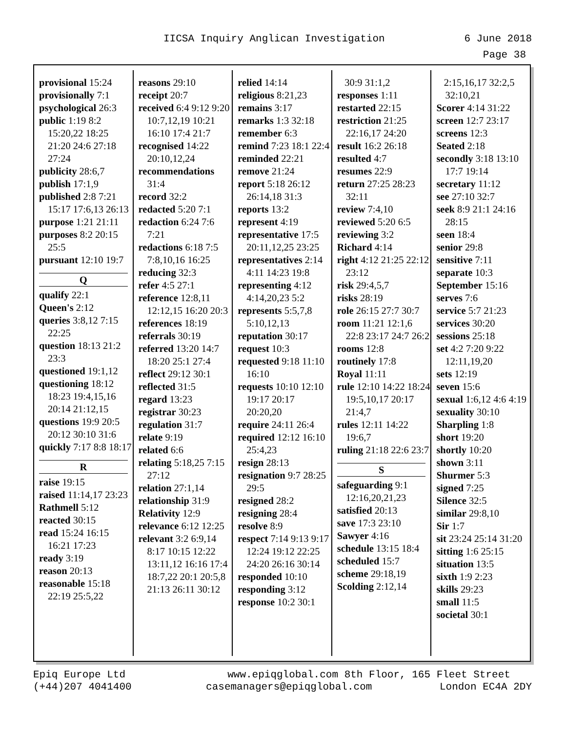IICSA Inquiry Anglican Investigation 6 June 2018
Page 38
provisional 15:24
provisionally 7:1
psychological 26:3
public 1:19 8:2 15:20,22 18:25 21:20 24:6 27:18 27:24
publicity 28:6,7
publish 17:1,9
published 2:8 7:21 15:17 17:6,13 26:13
purpose 1:21 21:11
purposes 8:2 20:15 25:5
pursuant 12:10 19:7
Q
qualify 22:1
Queen's 2:12
queries 3:8,12 7:15 22:25
question 18:13 21:2 23:3
questioned 19:1,12
questioning 18:12 18:23 19:4,15,16 20:14 21:12,15
questions 19:9 20:5 20:12 30:10 31:6
quickly 7:17 8:8 18:17
R
raise 19:15
raised 11:14,17 23:23
Rathmell 5:12
reacted 30:15
read 15:24 16:15 16:21 17:23
ready 3:19
reason 20:13
reasonable 15:18 22:19 25:5,22
reasons 29:10
receipt 20:7
received 6:4 9:12 9:20 10:7,12,19 10:21 16:10 17:4 21:7
recognised 14:22 20:10,12,24
recommendations 31:4
record 32:2
redacted 5:20 7:1
redaction 6:24 7:6 7:21
redactions 6:18 7:5 7:8,10,16 16:25
reducing 32:3
refer 4:5 27:1
reference 12:8,11 12:12,15 16:20 20:3
references 18:19
referrals 30:19
referred 13:20 14:7 18:20 25:1 27:4
reflect 29:12 30:1
reflected 31:5
regard 13:23
registrar 30:23
regulation 31:7
relate 9:19
related 6:6
relating 5:18,25 7:15 27:12
relation 27:1,14
relationship 31:9
Relativity 12:9
relevance 6:12 12:25
relevant 3:2 6:9,14 8:17 10:15 12:22 13:11,12 16:16 17:4 18:7,22 20:1 20:5,8 21:13 26:11 30:12
relied 14:14
religious 8:21,23
remains 3:17
remarks 1:3 32:18
remember 6:3
remind 7:23 18:1 22:4
reminded 22:21
remove 21:24
report 5:18 26:12 26:14,18 31:3
reports 13:2
represent 4:19
representative 17:5 20:11,12,25 23:25
representatives 2:14 4:11 14:23 19:8
representing 4:12 4:14,20,23 5:2
represents 5:5,7,8 5:10,12,13
reputation 30:17
request 10:3
requested 9:18 11:10 16:10
requests 10:10 12:10 19:17 20:17 20:20,20
require 24:11 26:4
required 12:12 16:10 25:4,23
resign 28:13
resignation 9:7 28:25 29:5
resigned 28:2
resigning 28:4
resolve 8:9
respect 7:14 9:13 9:17 12:24 19:12 22:25 24:20 26:16 30:14
responded 10:10
responding 3:12
response 10:2 30:1
30:9 31:1,2
responses 1:11
restarted 22:15
restriction 21:25 22:16,17 24:20
result 16:2 26:18
resulted 4:7
resumes 22:9
return 27:25 28:23 32:11
review 7:4,10
reviewed 5:20 6:5
reviewing 3:2
Richard 4:14
right 4:12 21:25 22:12 23:12
risk 29:4,5,7
risks 28:19
role 26:15 27:7 30:7
room 11:21 12:1,6 22:8 23:17 24:7 26:2
rooms 12:8
routinely 17:8
Royal 11:11
rule 12:10 14:22 18:24 19:5,10,17 20:17 21:4,7
rules 12:11 14:22 19:6,7
ruling 21:18 22:6 23:7
S
safeguarding 9:1 12:16,20,21,23
satisfied 20:13
save 17:3 23:10
Sawyer 4:16
schedule 13:15 18:4
scheduled 15:7
scheme 29:18,19
Scolding 2:12,14
2:15,16,17 32:2,5 32:10,21
Scorer 4:14 31:22
screen 12:7 23:17
screens 12:3
Seated 2:18
secondly 3:18 13:10 17:7 19:14
secretary 11:12
see 27:10 32:7
seek 8:9 21:1 24:16 28:15
seen 18:4
senior 29:8
sensitive 7:11
separate 10:3
September 15:16
serves 7:6
service 5:7 21:23
services 30:20
sessions 25:18
set 4:2 7:20 9:22 12:11,19,20
sets 12:19
seven 15:6
sexual 1:6,12 4:6 4:19
sexuality 30:10
Sharpling 1:8
short 19:20
shortly 10:20
shown 3:11
Shurmer 5:3
signed 7:25
Silence 32:5
similar 29:8,10
Sir 1:7
sit 23:24 25:14 31:20
sitting 1:6 25:15
situation 13:5
sixth 1:9 2:23
skills 29:23
small 11:5
societal 30:1
Epiq Europe Ltd
(+44)207 4041400
www.epiqglobal.com 8th Floor, 165 Fleet Street
casemanagers@epiqglobal.com London EC4A 2DY